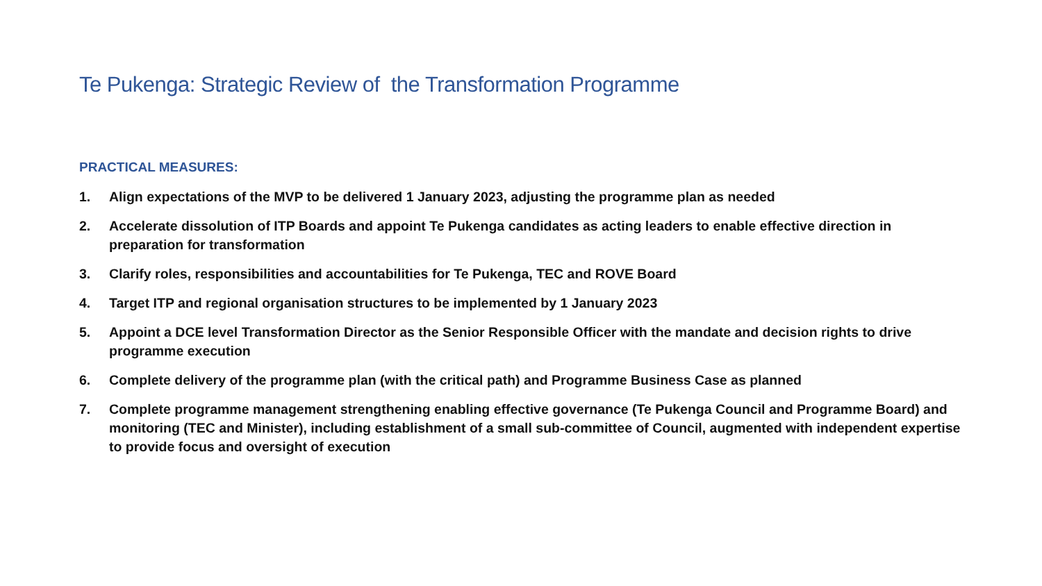Te Pukenga: Strategic Review of the Transformation Programme
PRACTICAL MEASURES:
1. Align expectations of the MVP to be delivered 1 January 2023, adjusting the programme plan as needed
2. Accelerate dissolution of ITP Boards and appoint Te Pukenga candidates as acting leaders to enable effective direction in preparation for transformation
3. Clarify roles, responsibilities and accountabilities for Te Pukenga, TEC and ROVE Board
4. Target ITP and regional organisation structures to be implemented by 1 January 2023
5. Appoint a DCE level Transformation Director as the Senior Responsible Officer with the mandate and decision rights to drive programme execution
6. Complete delivery of the programme plan (with the critical path) and Programme Business Case as planned
7. Complete programme management strengthening enabling effective governance (Te Pukenga Council and Programme Board) and monitoring (TEC and Minister), including establishment of a small sub-committee of Council, augmented with independent expertise to provide focus and oversight of execution